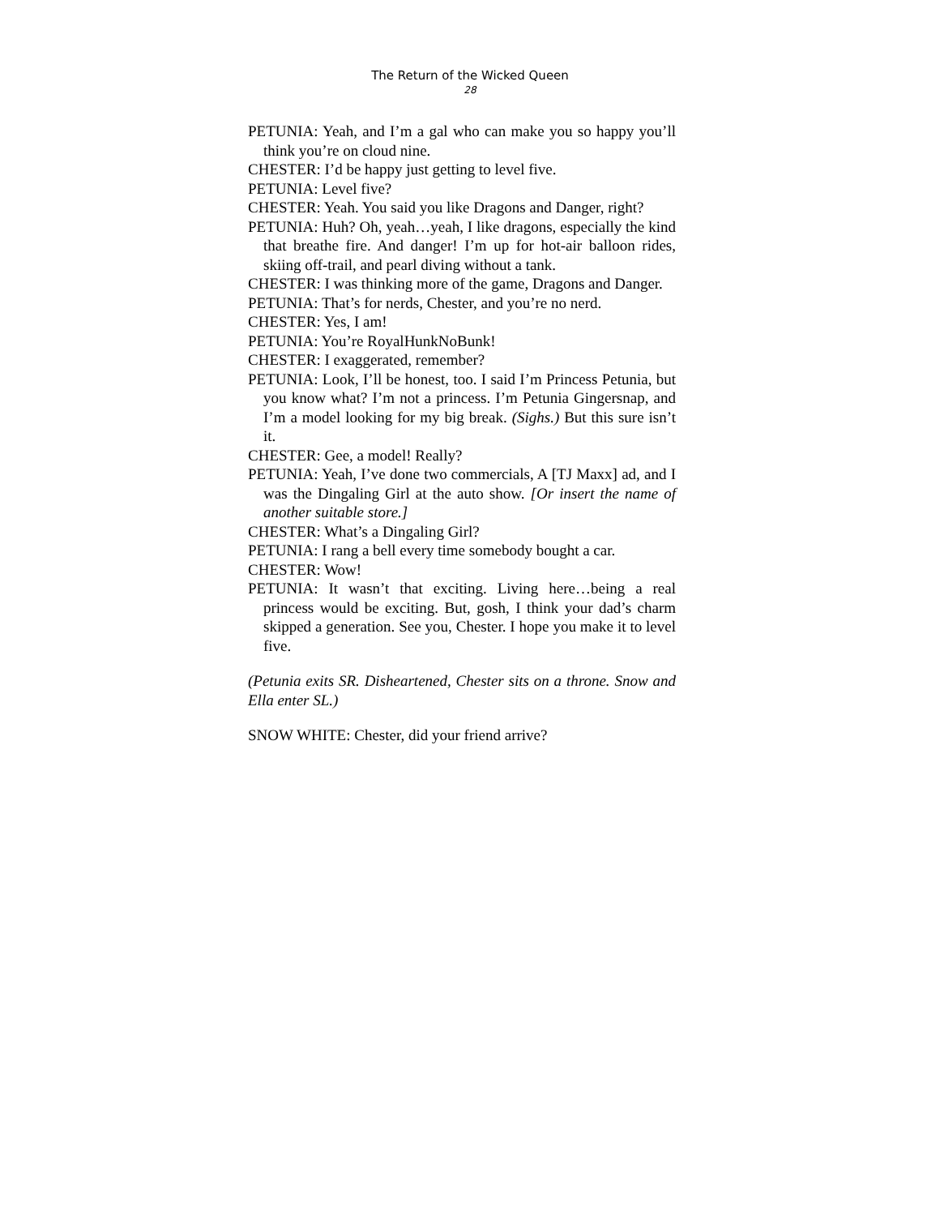The Return of the Wicked Queen
28
PETUNIA: Yeah, and I’m a gal who can make you so happy you’ll think you’re on cloud nine.
CHESTER: I’d be happy just getting to level five.
PETUNIA: Level five?
CHESTER: Yeah. You said you like Dragons and Danger, right?
PETUNIA: Huh? Oh, yeah…yeah, I like dragons, especially the kind that breathe fire. And danger! I’m up for hot-air balloon rides, skiing off-trail, and pearl diving without a tank.
CHESTER: I was thinking more of the game, Dragons and Danger.
PETUNIA: That’s for nerds, Chester, and you’re no nerd.
CHESTER: Yes, I am!
PETUNIA: You’re RoyalHunkNoBunk!
CHESTER: I exaggerated, remember?
PETUNIA: Look, I’ll be honest, too. I said I’m Princess Petunia, but you know what? I’m not a princess. I’m Petunia Gingersnap, and I’m a model looking for my big break. (Sighs.) But this sure isn’t it.
CHESTER: Gee, a model! Really?
PETUNIA: Yeah, I’ve done two commercials, A [TJ Maxx] ad, and I was the Dingaling Girl at the auto show. [Or insert the name of another suitable store.]
CHESTER: What’s a Dingaling Girl?
PETUNIA: I rang a bell every time somebody bought a car.
CHESTER: Wow!
PETUNIA: It wasn’t that exciting. Living here…being a real princess would be exciting. But, gosh, I think your dad’s charm skipped a generation. See you, Chester. I hope you make it to level five.
(Petunia exits SR. Disheartened, Chester sits on a throne. Snow and Ella enter SL.)
SNOW WHITE: Chester, did your friend arrive?